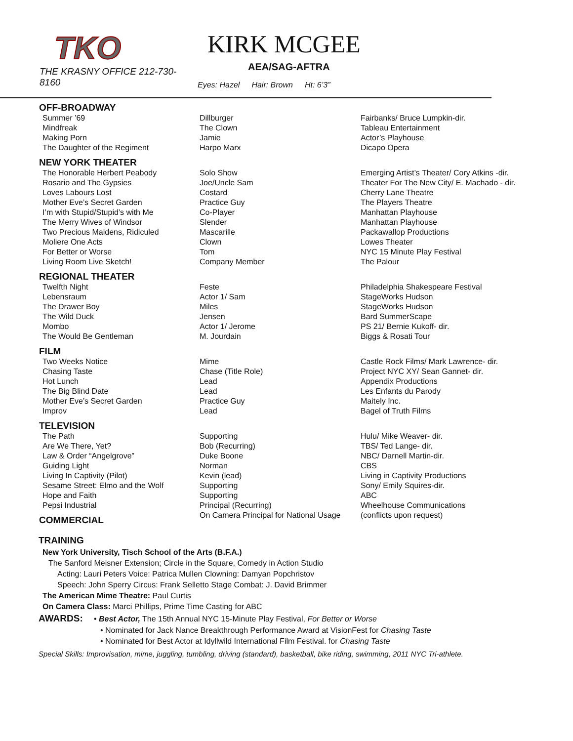TKO
THE KRASNY OFFICE 212-730-8160
KIRK MCGEE
AEA/SAG-AFTRA
Eyes: Hazel Hair: Brown Ht: 6’3”
| OFF-BROADWAY | | |
| --- | --- | --- |
| Summer ’69 | Dillburger | Fairbanks/ Bruce Lumpkin-dir. |
| Mindfreak | The Clown | Tableau Entertainment |
| Making Porn | Jamie | Actor’s Playhouse |
| The Daughter of the Regiment | Harpo Marx | Dicapo Opera |
| NEW YORK THEATER | | |
| The Honorable Herbert Peabody | Solo Show | Emerging Artist’s Theater/ Cory Atkins -dir. |
| Rosario and The Gypsies | Joe/Uncle Sam | Theater For The New City/ E. Machado - dir. |
| Loves Labours Lost | Costard | Cherry Lane Theatre |
| Mother Eve’s Secret Garden | Practice Guy | The Players Theatre |
| I’m with Stupid/Stupid’s with Me | Co-Player | Manhattan Playhouse |
| The Merry Wives of Windsor | Slender | Manhattan Playhouse |
| Two Precious Maidens, Ridiculed | Mascarille | Packawallop Productions |
| Moliere One Acts | Clown | Lowes Theater |
| For Better or Worse | Tom | NYC 15 Minute Play Festival |
| Living Room Live Sketch! | Company Member | The Palour |
| REGIONAL THEATER | | |
| Twelfth Night | Feste | Philadelphia Shakespeare Festival |
| Lebensraum | Actor 1/ Sam | StageWorks Hudson |
| The Drawer Boy | Miles | StageWorks Hudson |
| The Wild Duck | Jensen | Bard SummerScape |
| Mombo | Actor 1/ Jerome | PS 21/ Bernie Kukoff- dir. |
| The Would Be Gentleman | M. Jourdain | Biggs & Rosati Tour |
| FILM | | |
| Two Weeks Notice | Mime | Castle Rock Films/ Mark Lawrence- dir. |
| Chasing Taste | Chase (Title Role) | Project NYC XY/ Sean Gannet- dir. |
| Hot Lunch | Lead | Appendix Productions |
| The Big Blind Date | Lead | Les Enfants du Parody |
| Mother Eve’s Secret Garden | Practice Guy | Maitely Inc. |
| Improv | Lead | Bagel of Truth Films |
| TELEVISION | | |
| The Path | Supporting | Hulu/ Mike Weaver- dir. |
| Are We There, Yet? | Bob (Recurring) | TBS/ Ted Lange- dir. |
| Law & Order “Angelgrove” | Duke Boone | NBC/ Darnell Martin-dir. |
| Guiding Light | Norman | CBS |
| Living In Captivity (Pilot) | Kevin (lead) | Living in Captivity Productions |
| Sesame Street: Elmo and the Wolf | Supporting | Sony/ Emily Squires-dir. |
| Hope and Faith | Supporting | ABC |
| Pepsi Industrial | Principal (Recurring) | Wheelhouse Communications |
| COMMERCIAL | On Camera Principal for National Usage | (conflicts upon request) |
TRAINING
New York University, Tisch School of the Arts (B.F.A.)
The Sanford Meisner Extension; Circle in the Square, Comedy in Action Studio
Acting: Lauri Peters Voice: Patrica Mullen Clowning: Damyan Popchristov
Speech: John Sperry Circus: Frank Selletto Stage Combat: J. David Brimmer
The American Mime Theatre: Paul Curtis
On Camera Class: Marci Phillips, Prime Time Casting for ABC
AWARDS: • Best Actor, The 15th Annual NYC 15-Minute Play Festival, For Better or Worse
• Nominated for Jack Nance Breakthrough Performance Award at VisionFest for Chasing Taste
• Nominated for Best Actor at Idyllwild International Film Festival. for Chasing Taste
Special Skills: Improvisation, mime, juggling, tumbling, driving (standard), basketball, bike riding, swimming, 2011 NYC Tri-athlete.